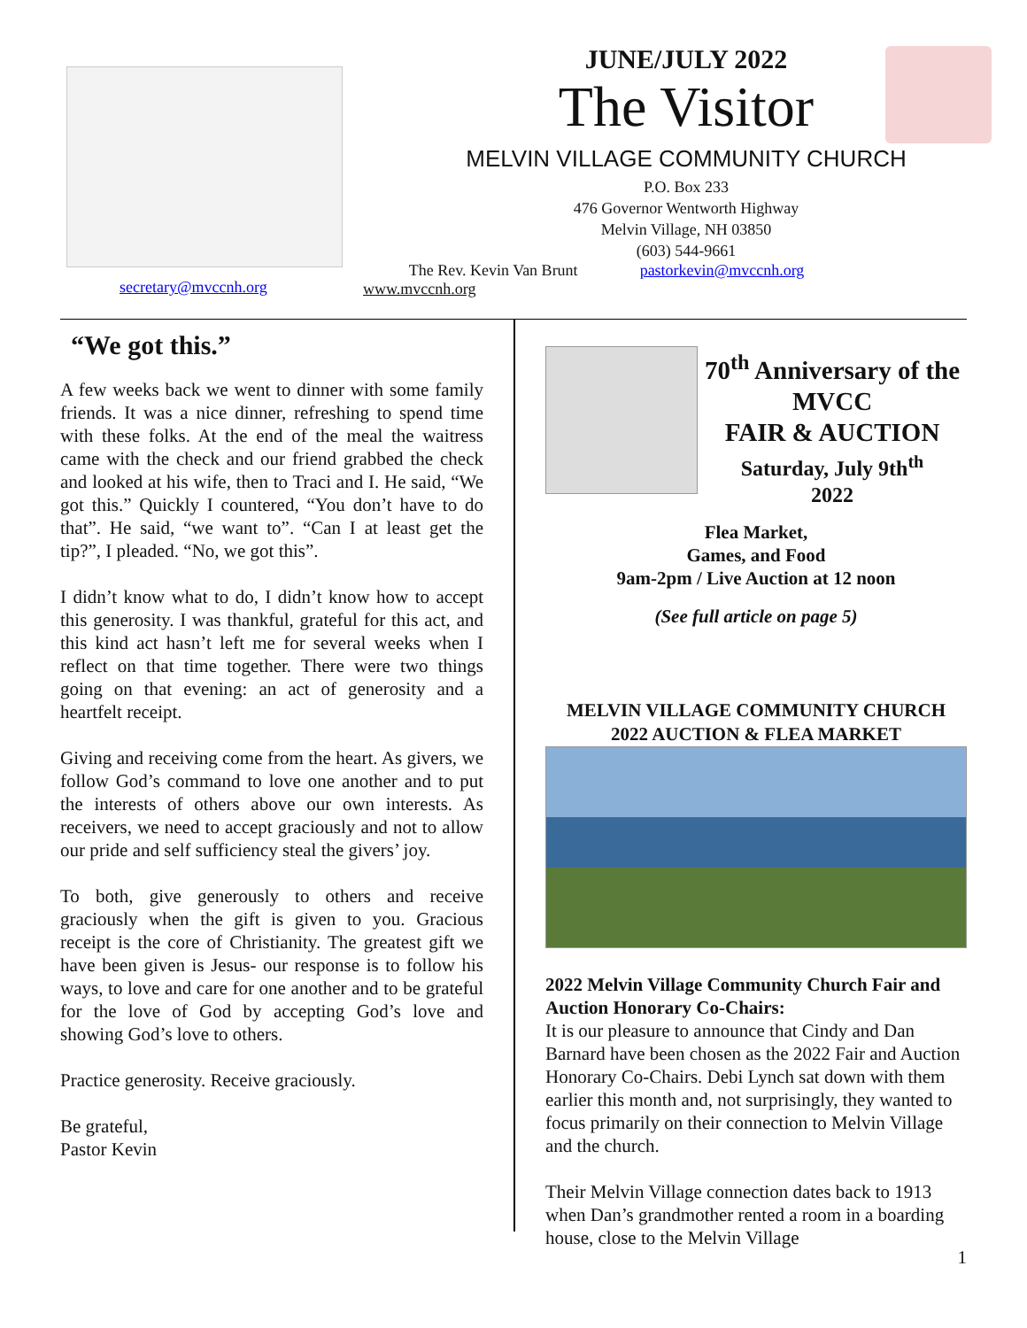secretary@mvccnh.org
JUNE/JULY 2022
The Visitor
MELVIN VILLAGE COMMUNITY CHURCH
P.O. Box 233
476 Governor Wentworth Highway
Melvin Village, NH 03850
(603) 544-9661
The Rev. Kevin Van Brunt pastorkevin@mvccnh.org
www.mvccnh.org
“We got this.”
A few weeks back we went to dinner with some family friends. It was a nice dinner, refreshing to spend time with these folks. At the end of the meal the waitress came with the check and our friend grabbed the check and looked at his wife, then to Traci and I. He said, “We got this.” Quickly I countered, “You don’t have to do that”. He said, “we want to”. “Can I at least get the tip?”, I pleaded. “No, we got this”.
I didn’t know what to do, I didn’t know how to accept this generosity. I was thankful, grateful for this act, and this kind act hasn’t left me for several weeks when I reflect on that time together. There were two things going on that evening: an act of generosity and a heartfelt receipt.
Giving and receiving come from the heart. As givers, we follow God’s command to love one another and to put the interests of others above our own interests. As receivers, we need to accept graciously and not to allow our pride and self sufficiency steal the givers’ joy.
To both, give generously to others and receive graciously when the gift is given to you. Gracious receipt is the core of Christianity. The greatest gift we have been given is Jesus- our response is to follow his ways, to love and care for one another and to be grateful for the love of God by accepting God’s love and showing God’s love to others.
Practice generosity. Receive graciously.
Be grateful,
Pastor Kevin
70<sup>th</sup> Anniversary of the MVCC
FAIR & AUCTION
Saturday, July 9th<sup>th</sup>
2022
Flea Market,
Games, and Food
9am-2pm / Live Auction at 12 noon
(See full article on page 5)
MELVIN VILLAGE COMMUNITY CHURCH
2022 AUCTION & FLEA MARKET
2022 Melvin Village Community Church Fair and Auction Honorary Co-Chairs:
It is our pleasure to announce that Cindy and Dan Barnard have been chosen as the 2022 Fair and Auction Honorary Co-Chairs. Debi Lynch sat down with them earlier this month and, not surprisingly, they wanted to focus primarily on their connection to Melvin Village and the church.
Their Melvin Village connection dates back to 1913 when Dan’s grandmother rented a room in a boarding house, close to the Melvin Village
1